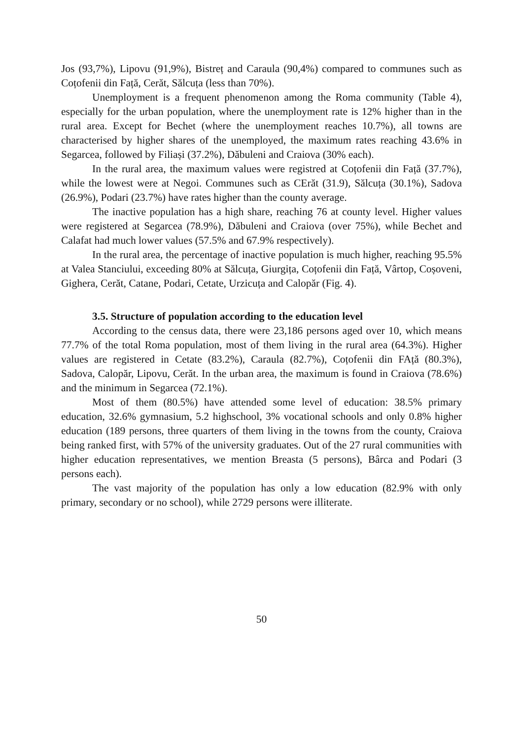Jos (93,7%), Lipovu (91,9%), Bistreț and Caraula (90,4%) compared to communes such as Coțofenii din Față, Cerăt, Sălcuța (less than 70%).
Unemployment is a frequent phenomenon among the Roma community (Table 4), especially for the urban population, where the unemployment rate is 12% higher than in the rural area. Except for Bechet (where the unemployment reaches 10.7%), all towns are characterised by higher shares of the unemployed, the maximum rates reaching 43.6% in Segarcea, followed by Filiași (37.2%), Dăbuleni and Craiova (30% each).
In the rural area, the maximum values were registred at Coțofenii din Față (37.7%), while the lowest were at Negoi. Communes such as CErăt (31.9), Sălcuța (30.1%), Sadova (26.9%), Podari (23.7%) have rates higher than the county average.
The inactive population has a high share, reaching 76 at county level. Higher values were registered at Segarcea (78.9%), Dăbuleni and Craiova (over 75%), while Bechet and Calafat had much lower values (57.5% and 67.9% respectively).
In the rural area, the percentage of inactive population is much higher, reaching 95.5% at Valea Stanciului, exceeding 80% at Sălcuța, Giurgița, Coțofenii din Față, Vârtop, Coșoveni, Gighera, Cerăt, Catane, Podari, Cetate, Urzicuța and Calopăr (Fig. 4).
3.5. Structure of population according to the education level
According to the census data, there were 23,186 persons aged over 10, which means 77.7% of the total Roma population, most of them living in the rural area (64.3%). Higher values are registered in Cetate (83.2%), Caraula (82.7%), Coțofenii din FAță (80.3%), Sadova, Calopăr, Lipovu, Cerăt. In the urban area, the maximum is found in Craiova (78.6%) and the minimum in Segarcea (72.1%).
Most of them (80.5%) have attended some level of education: 38.5% primary education, 32.6% gymnasium, 5.2 highschool, 3% vocational schools and only 0.8% higher education (189 persons, three quarters of them living in the towns from the county, Craiova being ranked first, with 57% of the university graduates. Out of the 27 rural communities with higher education representatives, we mention Breasta (5 persons), Bârca and Podari (3 persons each).
The vast majority of the population has only a low education (82.9% with only primary, secondary or no school), while 2729 persons were illiterate.
50